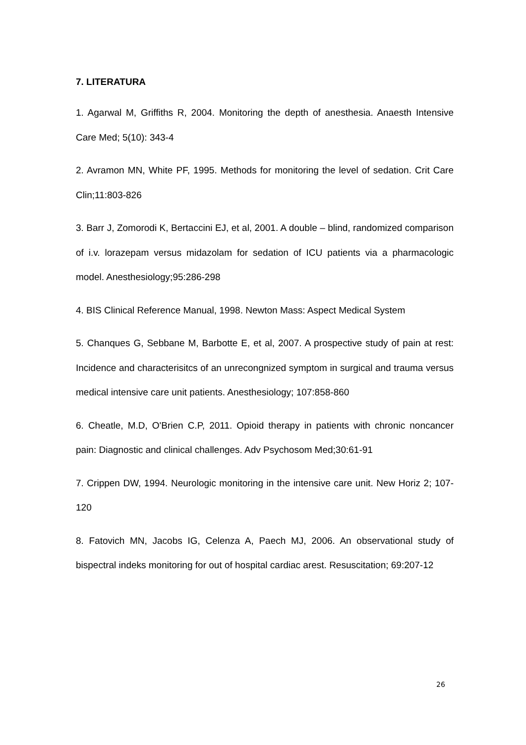7. LITERATURA
1. Agarwal M, Griffiths R, 2004. Monitoring the depth of anesthesia. Anaesth Intensive Care Med; 5(10): 343-4
2. Avramon MN, White PF, 1995. Methods for monitoring the level of sedation. Crit Care Clin;11:803-826
3. Barr J, Zomorodi K, Bertaccini EJ, et al, 2001. A double – blind, randomized comparison of i.v. lorazepam versus midazolam for sedation of ICU patients via a pharmacologic model. Anesthesiology;95:286-298
4. BIS Clinical Reference Manual, 1998. Newton Mass: Aspect Medical System
5. Chanques G, Sebbane M, Barbotte E, et al, 2007. A prospective study of pain at rest: Incidence and characterisitcs of an unrecongnized symptom in surgical and trauma versus medical intensive care unit patients. Anesthesiology; 107:858-860
6. Cheatle, M.D, O'Brien C.P, 2011. Opioid therapy in patients with chronic noncancer pain: Diagnostic and clinical challenges. Adv Psychosom Med;30:61-91
7. Crippen DW, 1994. Neurologic monitoring in the intensive care unit. New Horiz 2; 107-120
8. Fatovich MN, Jacobs IG, Celenza A, Paech MJ, 2006. An observational study of bispectral indeks monitoring for out of hospital cardiac arest. Resuscitation; 69:207-12
26